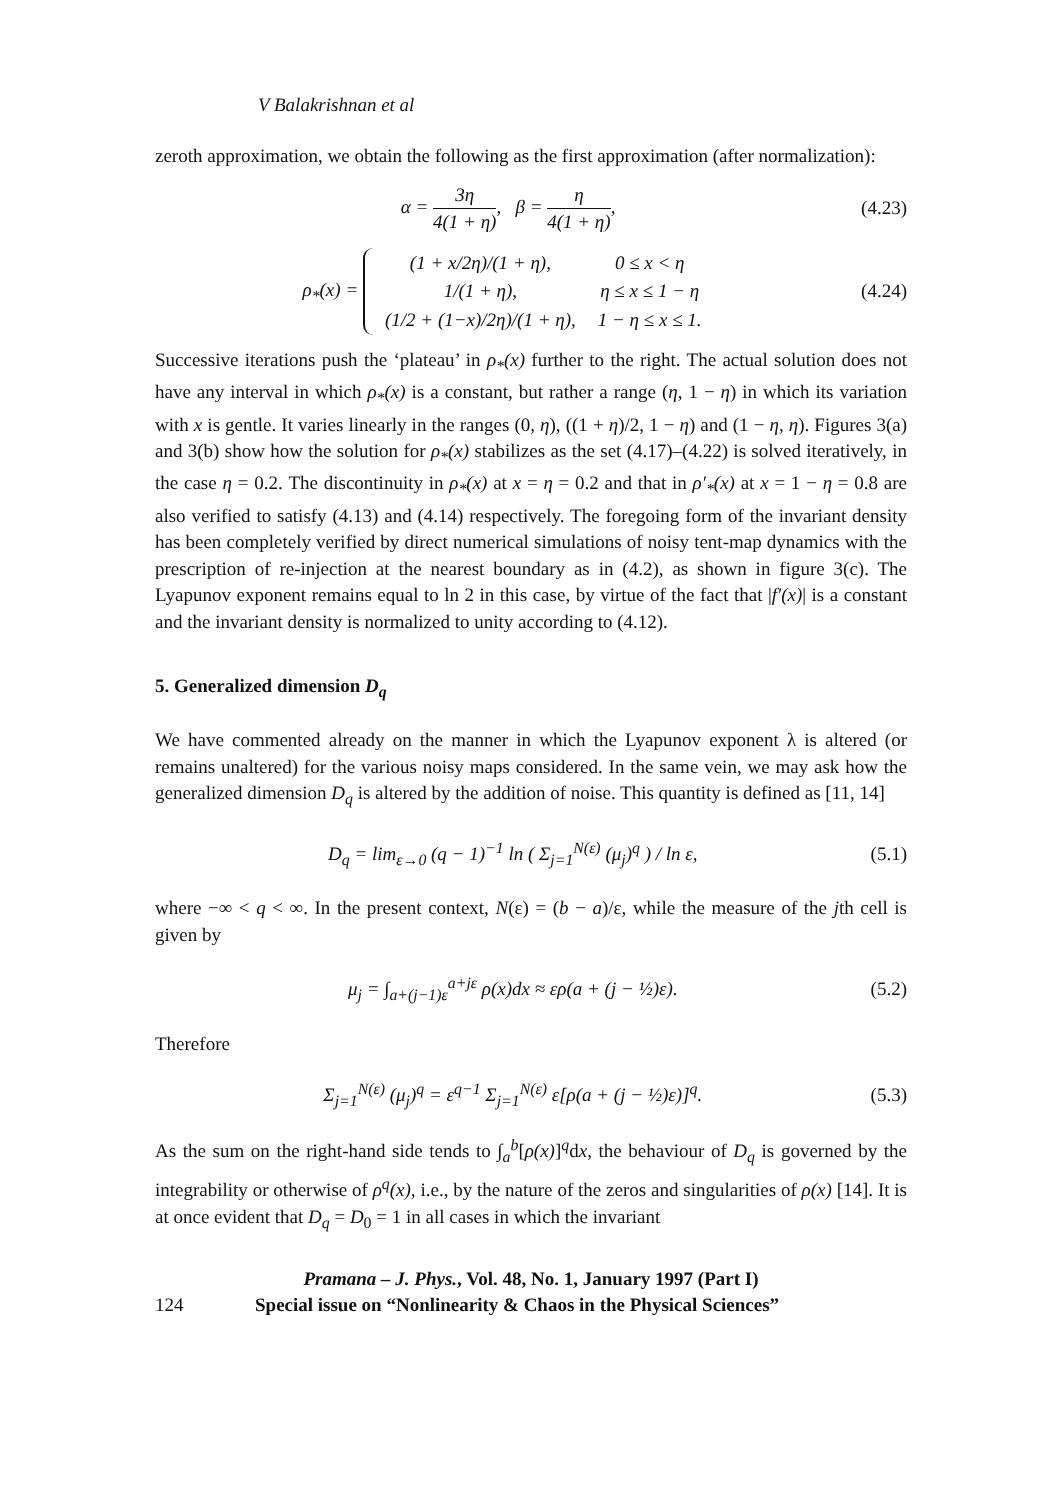V Balakrishnan et al
zeroth approximation, we obtain the following as the first approximation (after normalization):
α = 3η 4(1 + η), β = η 4(1 + η),
(4.23)
ρ<sub>*</sub>(x) =
| (1 + x/2η)/(1 + η), | 0 ≤ x < η |
| 1/(1 + η), | η ≤ x ≤ 1 − η |
| (1/2 + (1−x)/2η)/(1 + η), | 1 − η ≤ x ≤ 1. |
(4.24)
Successive iterations push the ‘plateau’ in ρ<sub>*</sub>(x) further to the right. The actual solution does not have any interval in which ρ<sub>*</sub>(x) is a constant, but rather a range (η, 1 − η) in which its variation with x is gentle. It varies linearly in the ranges (0, η), ((1 + η)/2, 1 − η) and (1 − η, η). Figures 3(a) and 3(b) show how the solution for ρ<sub>*</sub>(x) stabilizes as the set (4.17)–(4.22) is solved iteratively, in the case η = 0.2. The discontinuity in ρ<sub>*</sub>(x) at x = η = 0.2 and that in ρ′<sub>*</sub>(x) at x = 1 − η = 0.8 are also verified to satisfy (4.13) and (4.14) respectively. The foregoing form of the invariant density has been completely verified by direct numerical simulations of noisy tent-map dynamics with the prescription of re-injection at the nearest boundary as in (4.2), as shown in figure 3(c). The Lyapunov exponent remains equal to ln 2 in this case, by virtue of the fact that |f′(x)| is a constant and the invariant density is normalized to unity according to (4.12).
5. Generalized dimension D<sub>q</sub>
We have commented already on the manner in which the Lyapunov exponent λ is altered (or remains unaltered) for the various noisy maps considered. In the same vein, we may ask how the generalized dimension D<sub>q</sub> is altered by the addition of noise. This quantity is defined as [11, 14]
D<sub>q</sub> = lim<sub>ε→0</sub> (q − 1)<sup>−1</sup> ln ( Σ<sub>j=1</sub><sup>N(ε)</sup> (μ<sub>j</sub>)<sup>q</sup> ) / ln ε,
(5.1)
where −∞ < q < ∞. In the present context, N(ε) = (b − a)/ε, while the measure of the jth cell is given by
μ<sub>j</sub> = ∫<sub>a+(j−1)ε</sub><sup>a+jε</sup> ρ(x)dx ≈ ερ(a + (j − ½)ε).
(5.2)
Therefore
Σ<sub>j=1</sub><sup>N(ε)</sup> (μ<sub>j</sub>)<sup>q</sup> = ε<sup>q−1</sup> Σ<sub>j=1</sub><sup>N(ε)</sup> ε[ρ(a + (j − ½)ε)]<sup>q</sup>.
(5.3)
As the sum on the right-hand side tends to ∫<sub>a</sub><sup>b</sup>[ρ(x)]<sup>q</sup>dx, the behaviour of D<sub>q</sub> is governed by the integrability or otherwise of ρ<sup>q</sup>(x), i.e., by the nature of the zeros and singularities of ρ(x) [14]. It is at once evident that D<sub>q</sub> = D<sub>0</sub> = 1 in all cases in which the invariant
Pramana – J. Phys., Vol. 48, No. 1, January 1997 (Part I)
124 Special issue on “Nonlinearity & Chaos in the Physical Sciences”